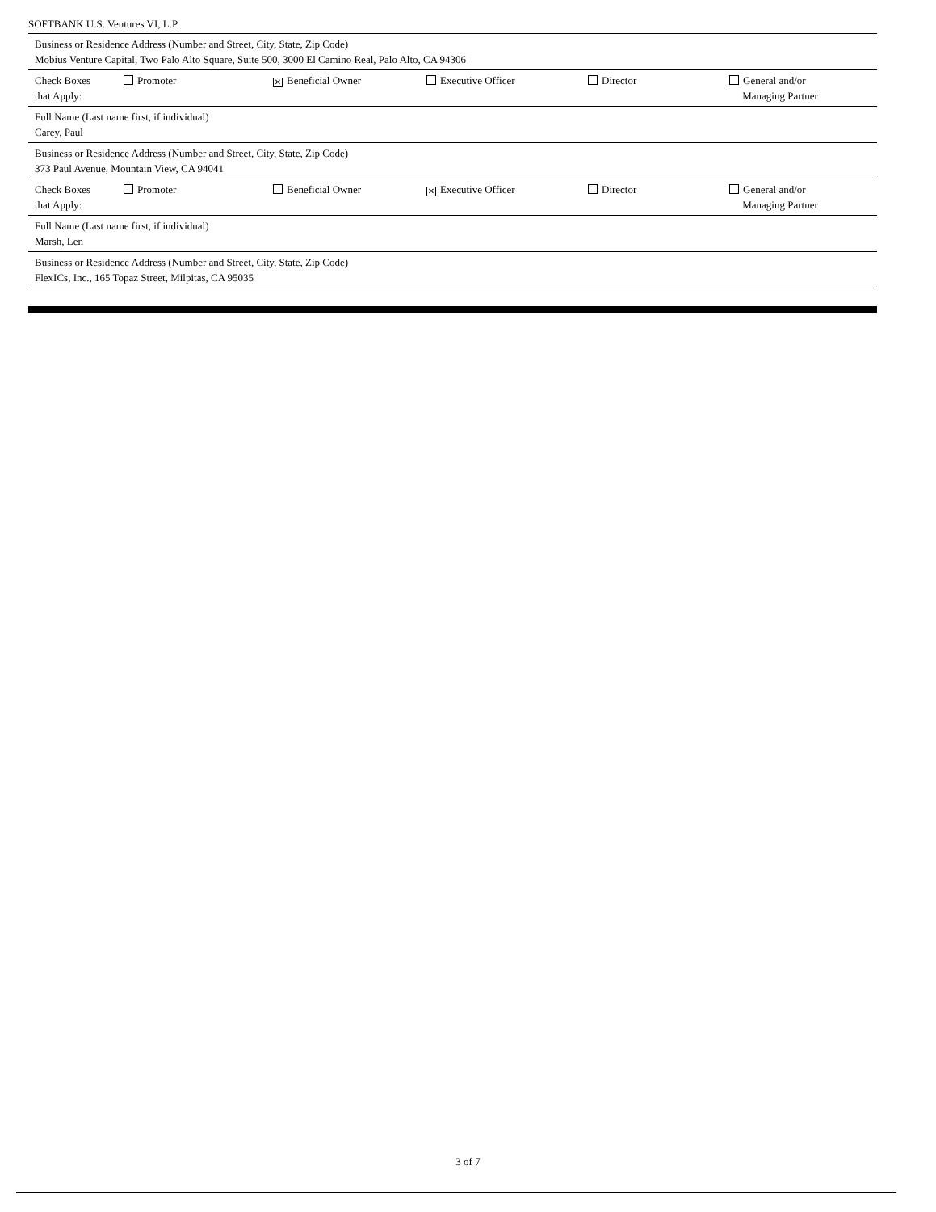SOFTBANK U.S. Ventures VI, L.P.
Business or Residence Address (Number and Street, City, State, Zip Code)
Mobius Venture Capital, Two Palo Alto Square, Suite 500, 3000 El Camino Real, Palo Alto, CA 94306
Check Boxes
that Apply:
Promoter
✕ Beneficial Owner Executive Officer Director General and/or
Managing Partner
Full Name (Last name first, if individual)
Carey, Paul
Business or Residence Address (Number and Street, City, State, Zip Code)
373 Paul Avenue, Mountain View, CA 94041
Check Boxes
that Apply:
Promoter Beneficial Owner
✕ Executive Officer Director General and/or
Managing Partner
Full Name (Last name first, if individual)
Marsh, Len
Business or Residence Address (Number and Street, City, State, Zip Code)
FlexICs, Inc., 165 Topaz Street, Milpitas, CA 95035
3 of 7